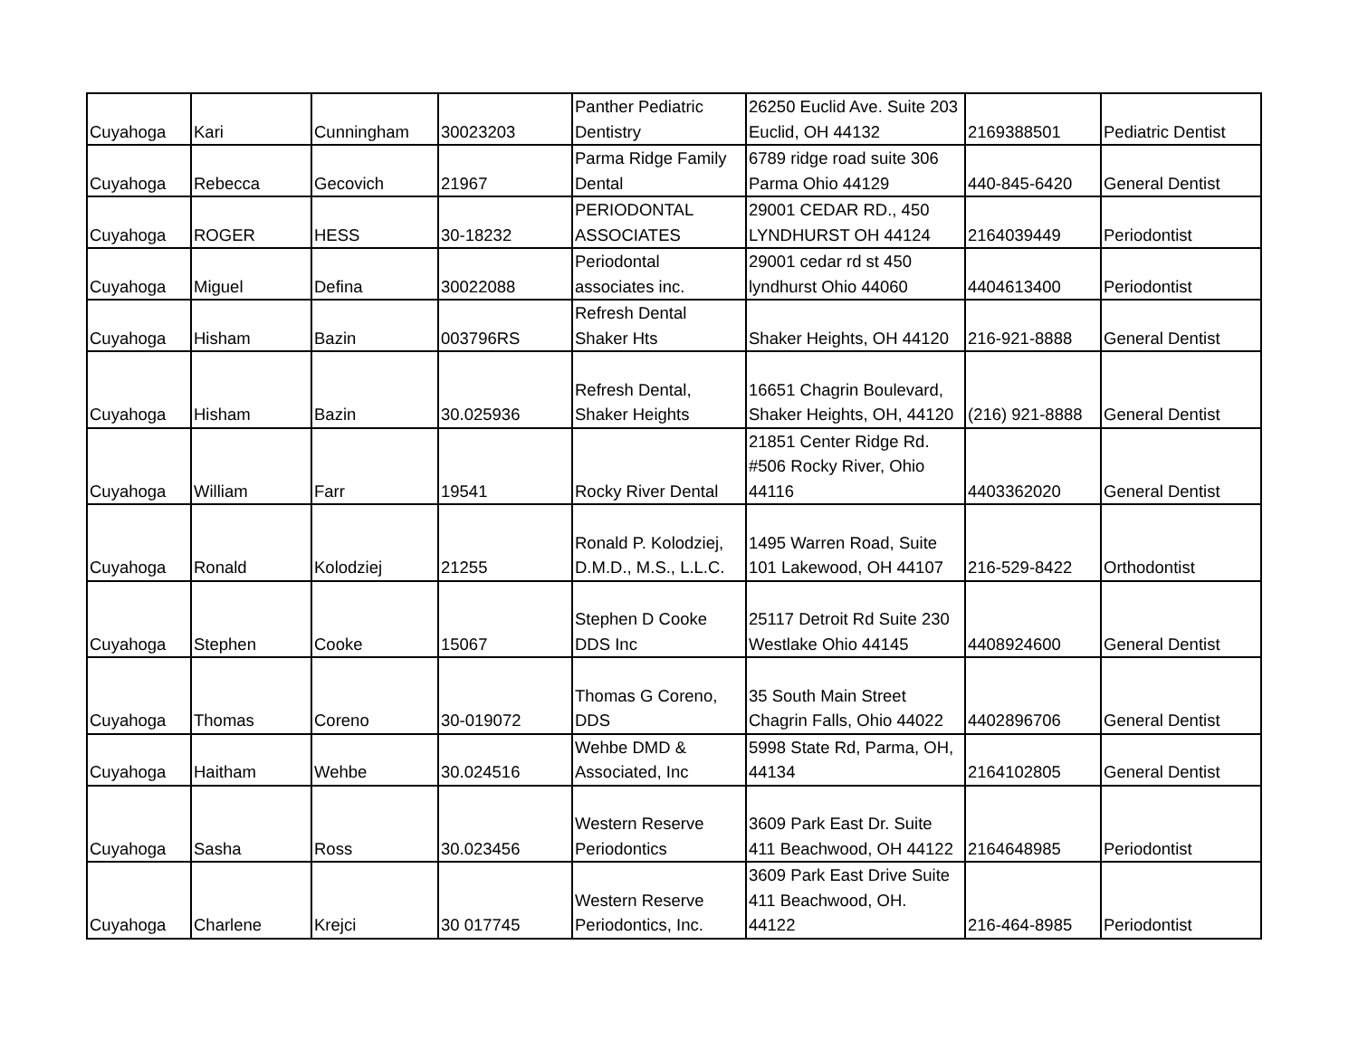| Cuyahoga | Kari | Cunningham | 30023203 | Panther Pediatric Dentistry | 26250 Euclid Ave. Suite 203 Euclid, OH 44132 | 2169388501 | Pediatric Dentist |
| Cuyahoga | Rebecca | Gecovich | 21967 | Parma Ridge Family Dental | 6789 ridge road suite 306 Parma Ohio 44129 | 440-845-6420 | General Dentist |
| Cuyahoga | ROGER | HESS | 30-18232 | PERIODONTAL ASSOCIATES | 29001 CEDAR RD., 450 LYNDHURST OH 44124 | 2164039449 | Periodontist |
| Cuyahoga | Miguel | Defina | 30022088 | Periodontal associates inc. | 29001 cedar rd st 450 lyndhurst Ohio 44060 | 4404613400 | Periodontist |
| Cuyahoga | Hisham | Bazin | 003796RS | Refresh Dental Shaker Hts | Shaker Heights, OH 44120 | 216-921-8888 | General Dentist |
| Cuyahoga | Hisham | Bazin | 30.025936 | Refresh Dental, Shaker Heights | 16651 Chagrin Boulevard, Shaker Heights, OH, 44120 | (216) 921-8888 | General Dentist |
| Cuyahoga | William | Farr | 19541 | Rocky River Dental | 21851 Center Ridge Rd. #506 Rocky River, Ohio 44116 | 4403362020 | General Dentist |
| Cuyahoga | Ronald | Kolodziej | 21255 | Ronald P. Kolodziej, D.M.D., M.S., L.L.C. | 1495 Warren Road, Suite 101 Lakewood, OH 44107 | 216-529-8422 | Orthodontist |
| Cuyahoga | Stephen | Cooke | 15067 | Stephen D Cooke DDS Inc | 25117 Detroit Rd Suite 230 Westlake Ohio 44145 | 4408924600 | General Dentist |
| Cuyahoga | Thomas | Coreno | 30-019072 | Thomas G Coreno, DDS | 35 South Main Street Chagrin Falls, Ohio 44022 | 4402896706 | General Dentist |
| Cuyahoga | Haitham | Wehbe | 30.024516 | Wehbe DMD & Associated, Inc | 5998 State Rd, Parma, OH, 44134 | 2164102805 | General Dentist |
| Cuyahoga | Sasha | Ross | 30.023456 | Western Reserve Periodontics | 3609 Park East Dr. Suite 411 Beachwood, OH 44122 | 2164648985 | Periodontist |
| Cuyahoga | Charlene | Krejci | 30 017745 | Western Reserve Periodontics, Inc. | 3609 Park East Drive Suite 411 Beachwood, OH. 44122 | 216-464-8985 | Periodontist |